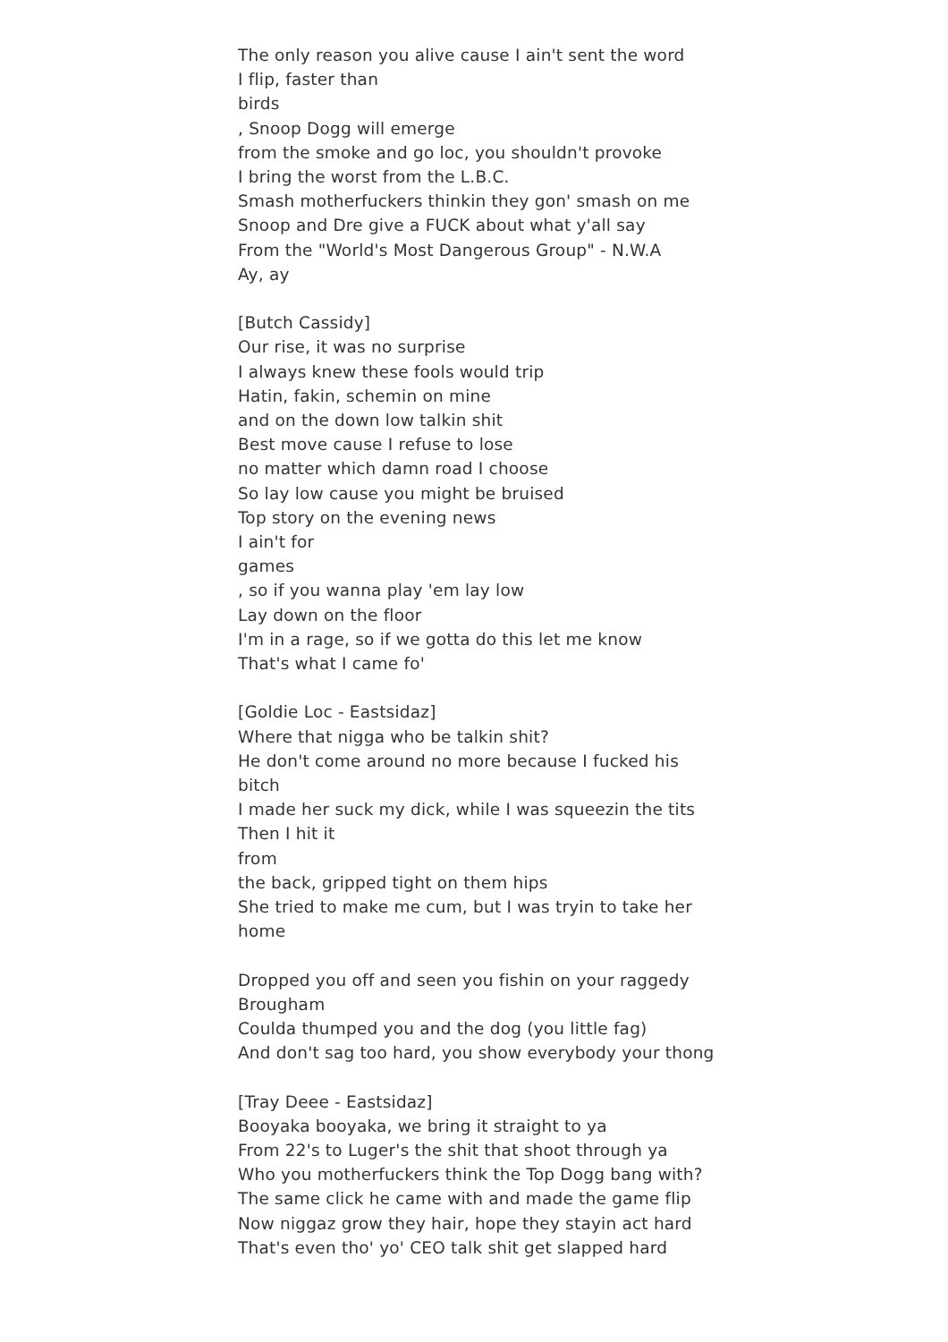The only reason you alive cause I ain't sent the word
I flip, faster than
birds
, Snoop Dogg will emerge
from the smoke and go loc, you shouldn't provoke
I bring the worst from the L.B.C.
Smash motherfuckers thinkin they gon' smash on me
Snoop and Dre give a FUCK about what y'all say
From the "World's Most Dangerous Group" - N.W.A
Ay, ay
[Butch Cassidy]
Our rise, it was no surprise
I always knew these fools would trip
Hatin, fakin, schemin on mine
and on the down low talkin shit
Best move cause I refuse to lose
no matter which damn road I choose
So lay low cause you might be bruised
Top story on the evening news
I ain't for
games
, so if you wanna play 'em lay low
Lay down on the floor
I'm in a rage, so if we gotta do this let me know
That's what I came fo'
[Goldie Loc - Eastsidaz]
Where that nigga who be talkin shit?
He don't come around no more because I fucked his bitch
I made her suck my dick, while I was squeezin the tits
Then I hit it
from
the back, gripped tight on them hips
She tried to make me cum, but I was tryin to take her home
Dropped you off and seen you fishin on your raggedy Brougham
Coulda thumped you and the dog (you little fag)
And don't sag too hard, you show everybody your thong
[Tray Deee - Eastsidaz]
Booyaka booyaka, we bring it straight to ya
From 22's to Luger's the shit that shoot through ya
Who you motherfuckers think the Top Dogg bang with?
The same click he came with and made the game flip
Now niggaz grow they hair, hope they stayin act hard
That's even tho' yo' CEO talk shit get slapped hard